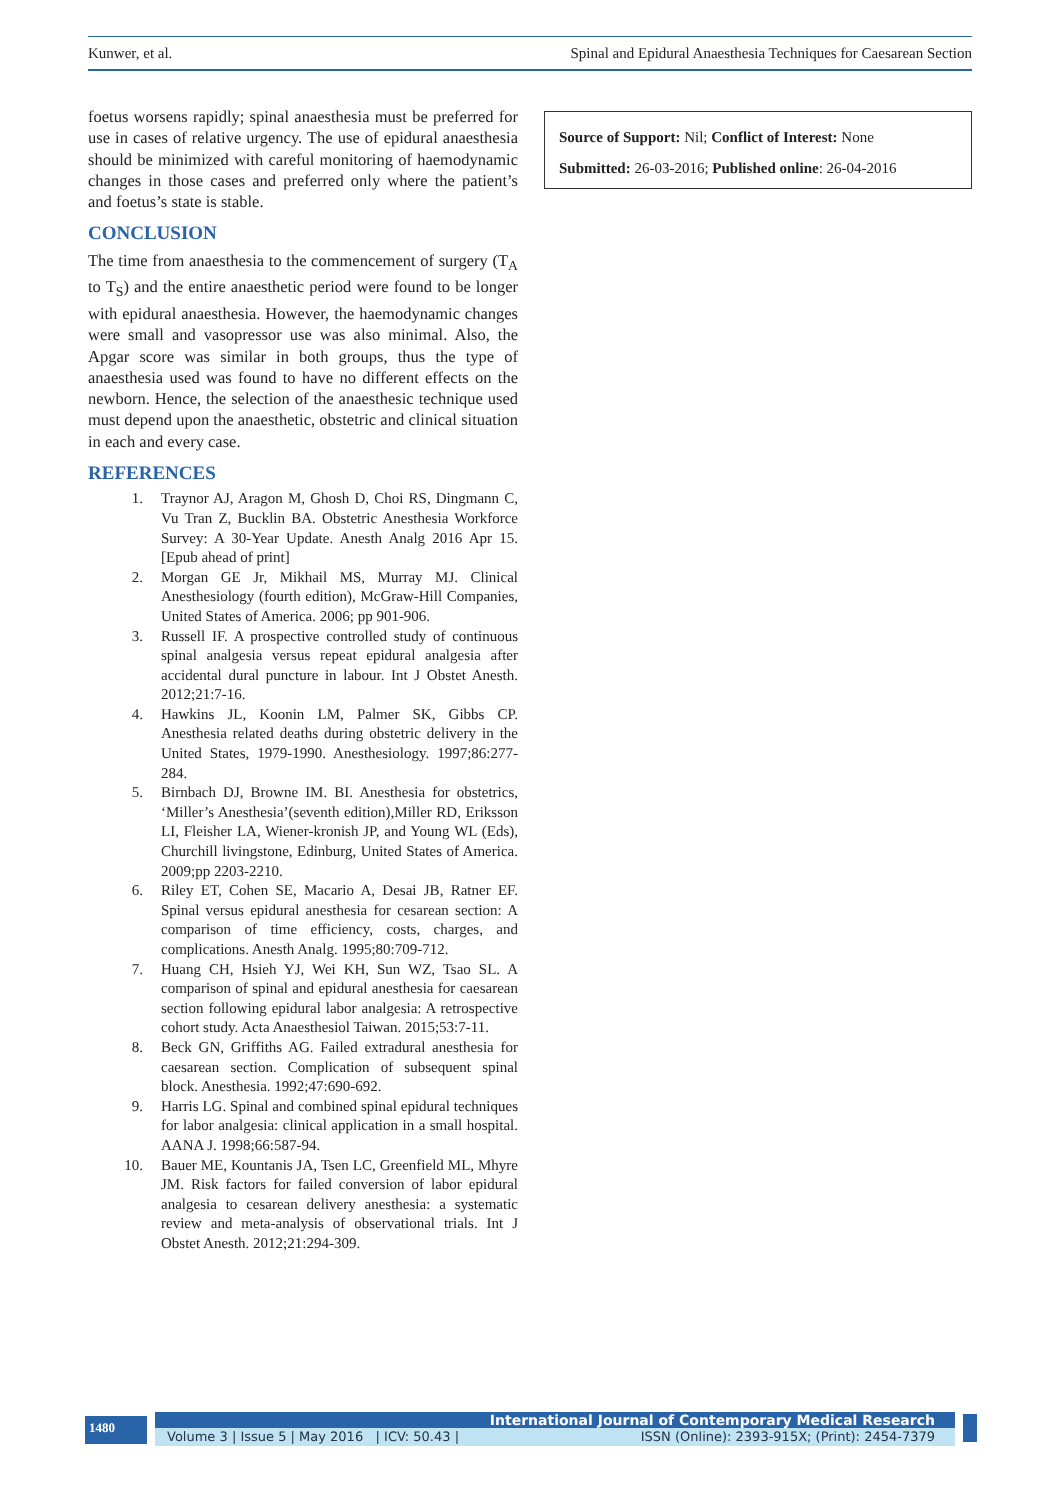Kunwer, et al. Spinal and Epidural Anaesthesia Techniques for Caesarean Section
foetus worsens rapidly; spinal anaesthesia must be preferred for use in cases of relative urgency. The use of epidural anaesthesia should be minimized with careful monitoring of haemodynamic changes in those cases and preferred only where the patient’s and foetus’s state is stable.
CONCLUSION
The time from anaesthesia to the commencement of surgery (T<sub>A</sub> to T<sub>S</sub>) and the entire anaesthetic period were found to be longer with epidural anaesthesia. However, the haemodynamic changes were small and vasopressor use was also minimal. Also, the Apgar score was similar in both groups, thus the type of anaesthesia used was found to have no different effects on the newborn. Hence, the selection of the anaesthesic technique used must depend upon the anaesthetic, obstetric and clinical situation in each and every case.
REFERENCES
1. Traynor AJ, Aragon M, Ghosh D, Choi RS, Dingmann C, Vu Tran Z, Bucklin BA. Obstetric Anesthesia Workforce Survey: A 30-Year Update. Anesth Analg 2016 Apr 15. [Epub ahead of print]
2. Morgan GE Jr, Mikhail MS, Murray MJ. Clinical Anesthesiology (fourth edition), McGraw-Hill Companies, United States of America. 2006; pp 901-906.
3. Russell IF. A prospective controlled study of continuous spinal analgesia versus repeat epidural analgesia after accidental dural puncture in labour. Int J Obstet Anesth. 2012;21:7-16.
4. Hawkins JL, Koonin LM, Palmer SK, Gibbs CP. Anesthesia related deaths during obstetric delivery in the United States, 1979-1990. Anesthesiology. 1997;86:277-284.
5. Birnbach DJ, Browne IM. BI. Anesthesia for obstetrics, ‘Miller’s Anesthesia’(seventh edition),Miller RD, Eriksson LI, Fleisher LA, Wiener-kronish JP, and Young WL (Eds), Churchill livingstone, Edinburg, United States of America. 2009;pp 2203-2210.
6. Riley ET, Cohen SE, Macario A, Desai JB, Ratner EF. Spinal versus epidural anesthesia for cesarean section: A comparison of time efficiency, costs, charges, and complications. Anesth Analg. 1995;80:709-712.
7. Huang CH, Hsieh YJ, Wei KH, Sun WZ, Tsao SL. A comparison of spinal and epidural anesthesia for caesarean section following epidural labor analgesia: A retrospective cohort study. Acta Anaesthesiol Taiwan. 2015;53:7-11.
8. Beck GN, Griffiths AG. Failed extradural anesthesia for caesarean section. Complication of subsequent spinal block. Anesthesia. 1992;47:690-692.
9. Harris LG. Spinal and combined spinal epidural techniques for labor analgesia: clinical application in a small hospital. AANA J. 1998;66:587-94.
10. Bauer ME, Kountanis JA, Tsen LC, Greenfield ML, Mhyre JM. Risk factors for failed conversion of labor epidural analgesia to cesarean delivery anesthesia: a systematic review and meta-analysis of observational trials. Int J Obstet Anesth. 2012;21:294-309.
Source of Support: Nil; Conflict of Interest: None
Submitted: 26-03-2016; Published online: 26-04-2016
1480 International Journal of Contemporary Medical Research
Volume 3 | Issue 5 | May 2016 | ICV: 50.43 | ISSN (Online): 2393-915X; (Print): 2454-7379